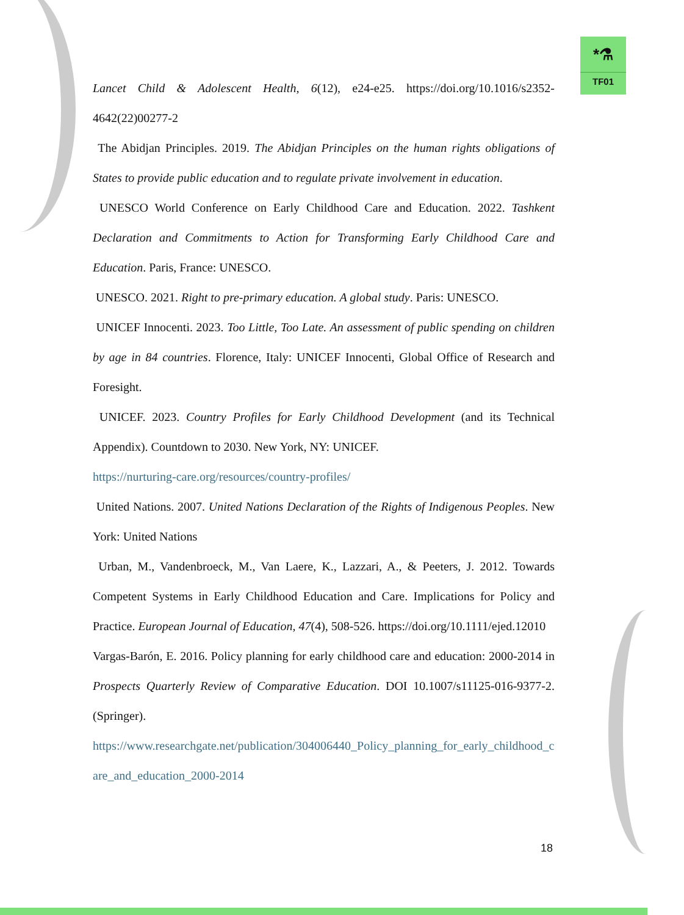*⚗
TF01
Lancet Child & Adolescent Health, 6(12), e24-e25. https://doi.org/10.1016/s2352-4642(22)00277-2
The Abidjan Principles. 2019. The Abidjan Principles on the human rights obligations of States to provide public education and to regulate private involvement in education.
UNESCO World Conference on Early Childhood Care and Education. 2022. Tashkent Declaration and Commitments to Action for Transforming Early Childhood Care and Education. Paris, France: UNESCO.
UNESCO. 2021. Right to pre-primary education. A global study. Paris: UNESCO.
UNICEF Innocenti. 2023. Too Little, Too Late. An assessment of public spending on children by age in 84 countries. Florence, Italy: UNICEF Innocenti, Global Office of Research and Foresight.
UNICEF. 2023. Country Profiles for Early Childhood Development (and its Technical Appendix). Countdown to 2030. New York, NY: UNICEF.
https://nurturing-care.org/resources/country-profiles/
United Nations. 2007. United Nations Declaration of the Rights of Indigenous Peoples. New York: United Nations
Urban, M., Vandenbroeck, M., Van Laere, K., Lazzari, A., & Peeters, J. 2012. Towards Competent Systems in Early Childhood Education and Care. Implications for Policy and Practice. European Journal of Education, 47(4), 508-526. https://doi.org/10.1111/ejed.12010
Vargas-Barón, E. 2016. Policy planning for early childhood care and education: 2000-2014 in Prospects Quarterly Review of Comparative Education. DOI 10.1007/s11125-016-9377-2. (Springer).
https://www.researchgate.net/publication/304006440_Policy_planning_for_early_childhood_care_and_education_2000-2014
18